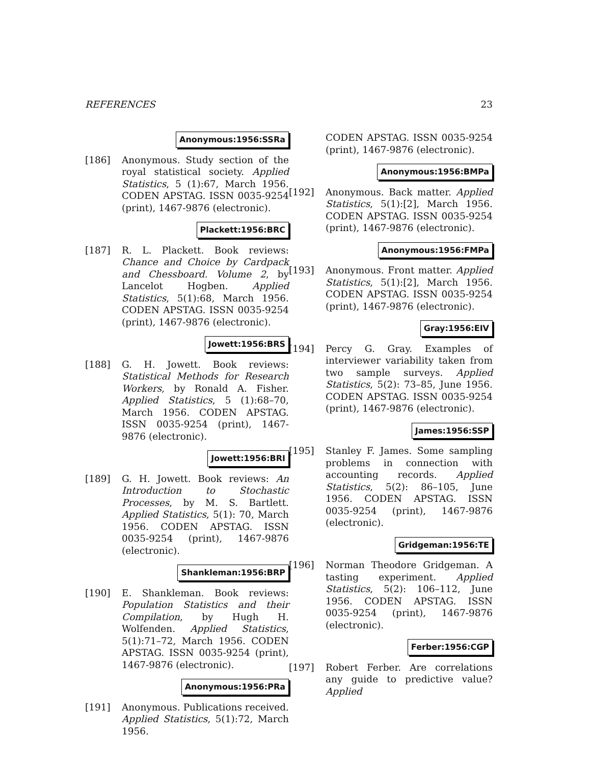REFERENCES 23
Anonymous:1956:SSRa
[186] Anonymous. Study section of the royal statistical society. Applied Statistics, 5 (1):67, March 1956. CODEN APSTAG. ISSN 0035-9254 (print), 1467-9876 (electronic).
Plackett:1956:BRC
[187] R. L. Plackett. Book reviews: Chance and Choice by Cardpack and Chessboard. Volume 2, by Lancelot Hogben. Applied Statistics, 5(1):68, March 1956. CODEN APSTAG. ISSN 0035-9254 (print), 1467-9876 (electronic).
Jowett:1956:BRS
[188] G. H. Jowett. Book reviews: Statistical Methods for Research Workers, by Ronald A. Fisher. Applied Statistics, 5 (1):68–70, March 1956. CODEN APSTAG. ISSN 0035-9254 (print), 1467-9876 (electronic).
Jowett:1956:BRI
[189] G. H. Jowett. Book reviews: An Introduction to Stochastic Processes, by M. S. Bartlett. Applied Statistics, 5(1): 70, March 1956. CODEN APSTAG. ISSN 0035-9254 (print), 1467-9876 (electronic).
Shankleman:1956:BRP
[190] E. Shankleman. Book reviews: Population Statistics and their Compilation, by Hugh H. Wolfenden. Applied Statistics, 5(1):71–72, March 1956. CODEN APSTAG. ISSN 0035-9254 (print), 1467-9876 (electronic).
Anonymous:1956:PRa
[191] Anonymous. Publications received. Applied Statistics, 5(1):72, March 1956.
CODEN APSTAG. ISSN 0035-9254 (print), 1467-9876 (electronic).
Anonymous:1956:BMPa
[192] Anonymous. Back matter. Applied Statistics, 5(1):[2], March 1956. CODEN APSTAG. ISSN 0035-9254 (print), 1467-9876 (electronic).
Anonymous:1956:FMPa
[193] Anonymous. Front matter. Applied Statistics, 5(1):[2], March 1956. CODEN APSTAG. ISSN 0035-9254 (print), 1467-9876 (electronic).
Gray:1956:EIV
[194] Percy G. Gray. Examples of interviewer variability taken from two sample surveys. Applied Statistics, 5(2): 73–85, June 1956. CODEN APSTAG. ISSN 0035-9254 (print), 1467-9876 (electronic).
James:1956:SSP
[195] Stanley F. James. Some sampling problems in connection with accounting records. Applied Statistics, 5(2): 86–105, June 1956. CODEN APSTAG. ISSN 0035-9254 (print), 1467-9876 (electronic).
Gridgeman:1956:TE
[196] Norman Theodore Gridgeman. A tasting experiment. Applied Statistics, 5(2): 106–112, June 1956. CODEN APSTAG. ISSN 0035-9254 (print), 1467-9876 (electronic).
Ferber:1956:CGP
[197] Robert Ferber. Are correlations any guide to predictive value? Applied